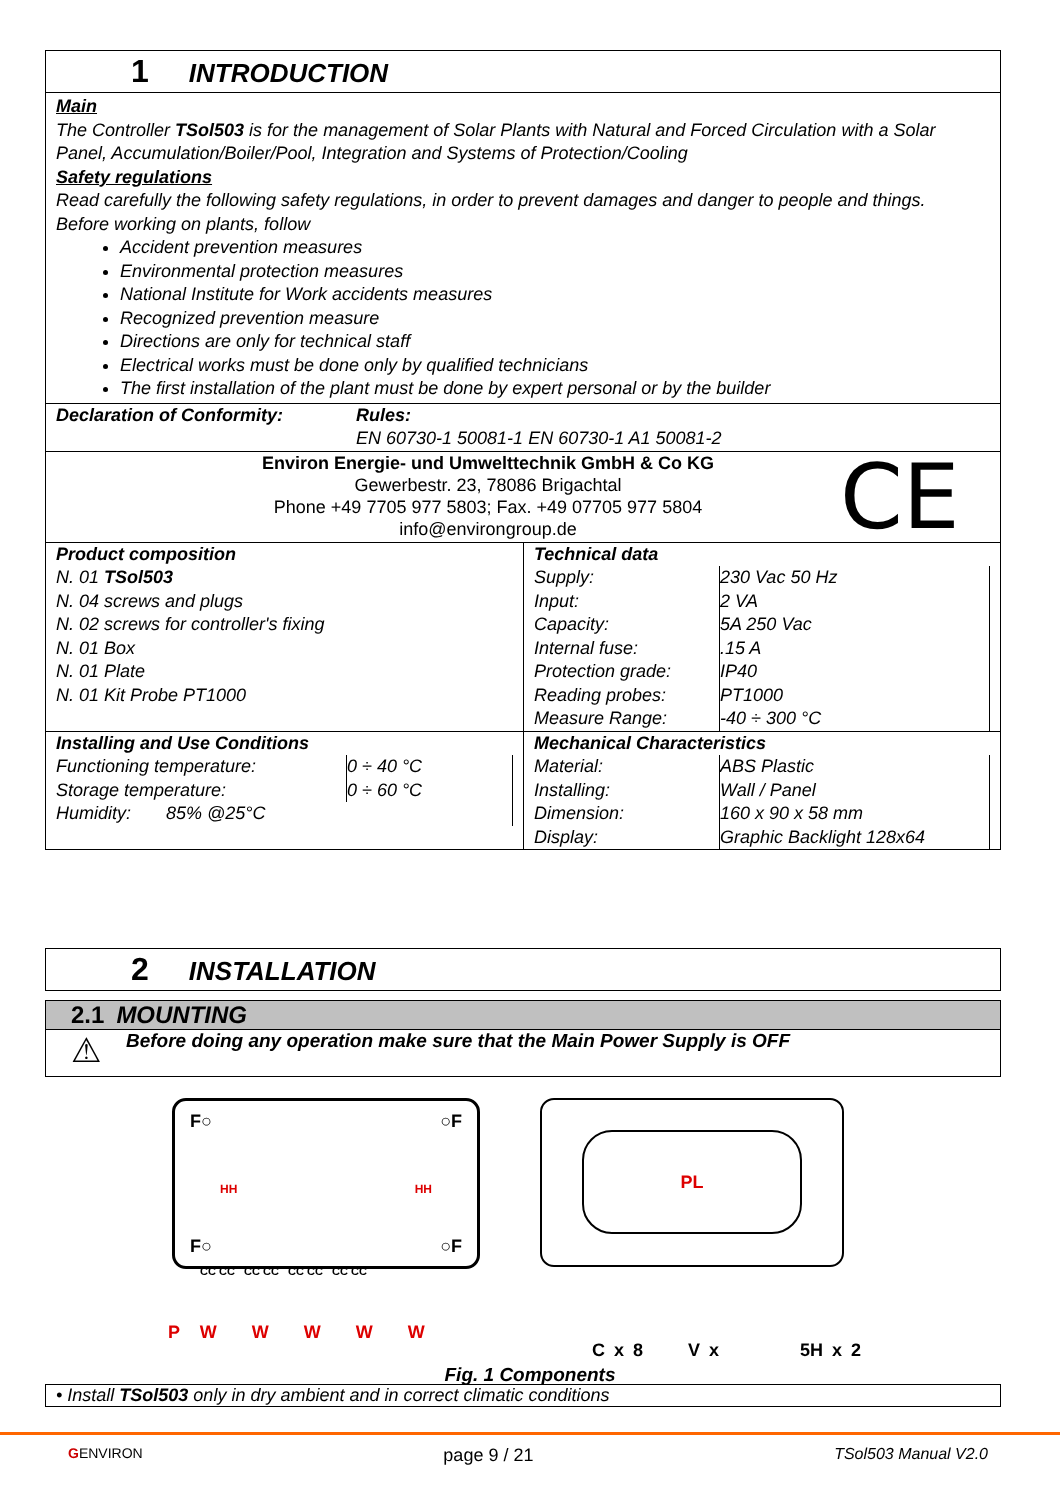1 INTRODUCTION
Main
The Controller TSol503 is for the management of Solar Plants with Natural and Forced Circulation with a Solar Panel, Accumulation/Boiler/Pool, Integration and Systems of Protection/Cooling
Safety regulations
Read carefully the following safety regulations, in order to prevent damages and danger to people and things.
Before working on plants, follow
Accident prevention measures
Environmental protection measures
National Institute for Work accidents measures
Recognized prevention measure
Directions are only for technical staff
Electrical works must be done only by qualified technicians
The first installation of the plant must be done by expert personal or by the builder
| Declaration of Conformity: | Rules: EN 60730-1 50081-1 EN 60730-1 A1 50081-2 |
Environ Energie- und Umwelttechnik GmbH & Co KG
Gewerbestr. 23, 78086 Brigachtal
Phone +49 7705 977 5803; Fax. +49 07705 977 5804
info@environgroup.de
CE
| Product composition N. 01 TSol503 N. 04 screws and plugs N. 02 screws for controller's fixing N. 01 Box N. 01 Plate N. 01 Kit Probe PT1000 | Technical data / Supply: / 230 Vac 50 Hz / / Input: / 2 VA / / Capacity: / 5A 250 Vac / / Internal fuse: / .15 A / / Protection grade: / IP40 / / Reading probes: / PT1000 / / Measure Range: / -40 ÷ 300 °C / |
| Installing and Use Conditions / Functioning temperature: / 0 ÷ 40 °C / / Storage temperature: / 0 ÷ 60 °C / / Humidity: 85% @25°C / / | Mechanical Characteristics / Material: / ABS Plastic / / Installing: / Wall / Panel / / Dimension: / 160 x 90 x 58 mm / / Display: / Graphic Backlight 128x64 / |
2 INSTALLATION
2.1 MOUNTING
⚠
Before doing any operation make sure that the Main Power Supply is OFF
F○ ○F
HH HH
F○ ○F
CC CC CC CC CC CC CC CC
P W W W W W
PL
C x 8 V x 5H x 2
Fig. 1 Components
• Install TSol503 only in dry ambient and in correct climatic conditions
GENVIRON page 9 / 21 TSol503 Manual V2.0